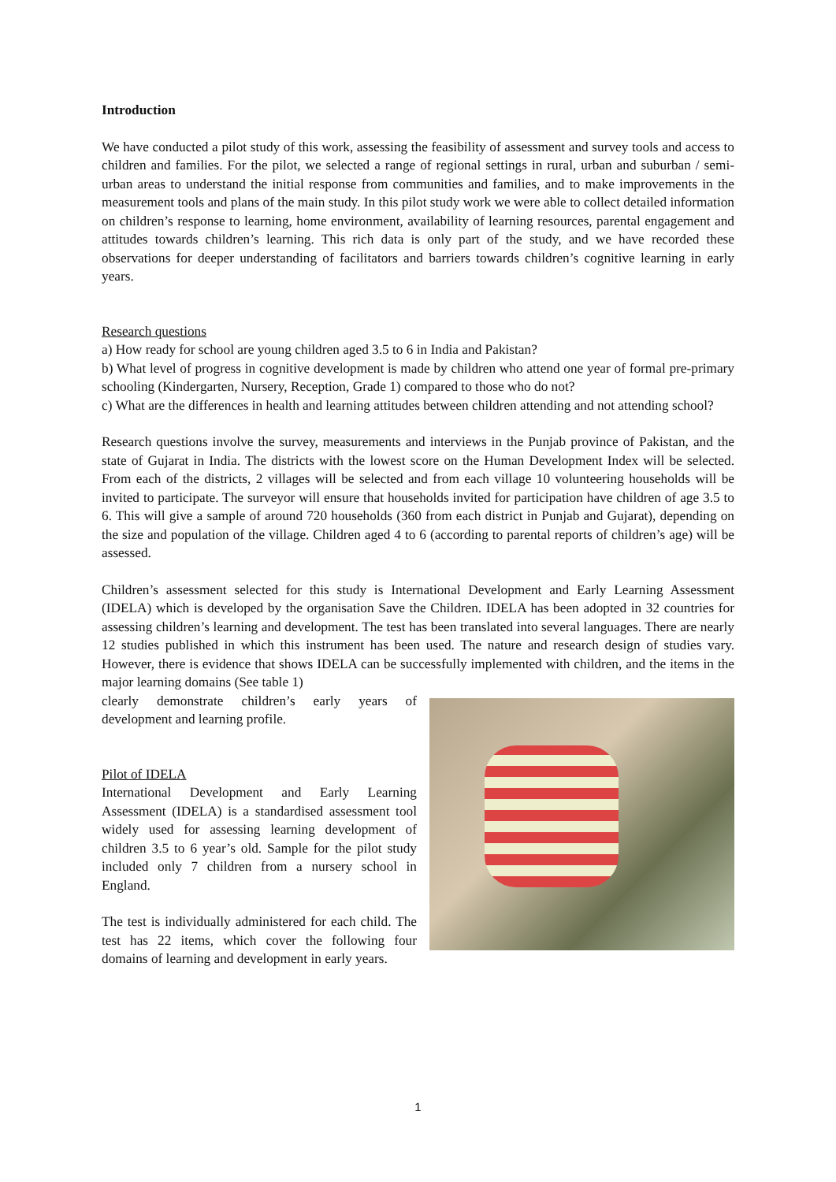Introduction
We have conducted a pilot study of this work, assessing the feasibility of assessment and survey tools and access to children and families. For the pilot, we selected a range of regional settings in rural, urban and suburban / semi-urban areas to understand the initial response from communities and families, and to make improvements in the measurement tools and plans of the main study. In this pilot study work we were able to collect detailed information on children’s response to learning, home environment, availability of learning resources, parental engagement and attitudes towards children’s learning. This rich data is only part of the study, and we have recorded these observations for deeper understanding of facilitators and barriers towards children’s cognitive learning in early years.
Research questions
a) How ready for school are young children aged 3.5 to 6 in India and Pakistan?
b) What level of progress in cognitive development is made by children who attend one year of formal pre-primary schooling (Kindergarten, Nursery, Reception, Grade 1) compared to those who do not?
c) What are the differences in health and learning attitudes between children attending and not attending school?
Research questions involve the survey, measurements and interviews in the Punjab province of Pakistan, and the state of Gujarat in India. The districts with the lowest score on the Human Development Index will be selected. From each of the districts, 2 villages will be selected and from each village 10 volunteering households will be invited to participate. The surveyor will ensure that households invited for participation have children of age 3.5 to 6. This will give a sample of around 720 households (360 from each district in Punjab and Gujarat), depending on the size and population of the village. Children aged 4 to 6 (according to parental reports of children’s age) will be assessed.
Children’s assessment selected for this study is International Development and Early Learning Assessment (IDELA) which is developed by the organisation Save the Children. IDELA has been adopted in 32 countries for assessing children’s learning and development. The test has been translated into several languages. There are nearly 12 studies published in which this instrument has been used. The nature and research design of studies vary. However, there is evidence that shows IDELA can be successfully implemented with children, and the items in the major learning domains (See table 1)
clearly demonstrate children’s early years of development and learning profile.
Pilot of IDELA
International Development and Early Learning Assessment (IDELA) is a standardised assessment tool widely used for assessing learning development of children 3.5 to 6 year’s old. Sample for the pilot study included only 7 children from a nursery school in England.
The test is individually administered for each child. The test has 22 items, which cover the following four domains of learning and development in early years.
1